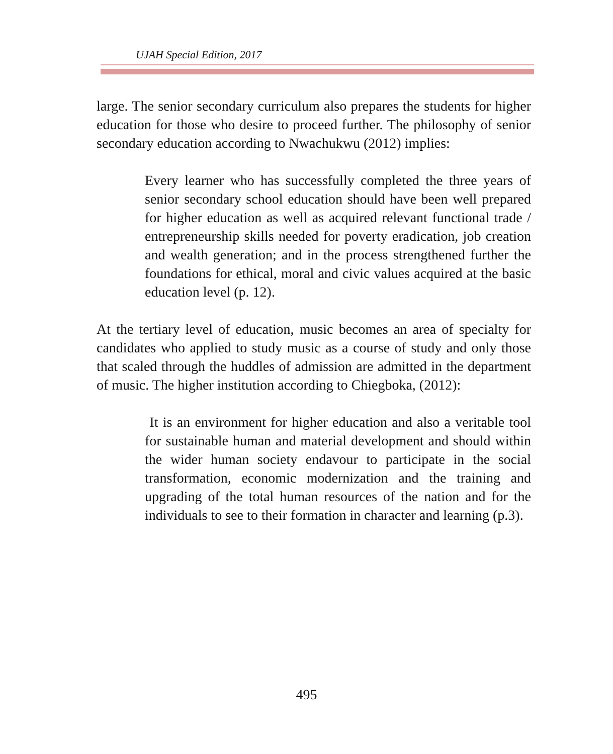UJAH Special Edition, 2017
large. The senior secondary curriculum also prepares the students for higher education for those who desire to proceed further. The philosophy of senior secondary education according to Nwachukwu (2012) implies:
Every learner who has successfully completed the three years of senior secondary school education should have been well prepared for higher education as well as acquired relevant functional trade / entrepreneurship skills needed for poverty eradication, job creation and wealth generation; and in the process strengthened further the foundations for ethical, moral and civic values acquired at the basic education level (p. 12).
At the tertiary level of education, music becomes an area of specialty for candidates who applied to study music as a course of study and only those that scaled through the huddles of admission are admitted in the department of music. The higher institution according to Chiegboka, (2012):
It is an environment for higher education and also a veritable tool for sustainable human and material development and should within the wider human society endavour to participate in the social transformation, economic modernization and the training and upgrading of the total human resources of the nation and for the individuals to see to their formation in character and learning (p.3).
495